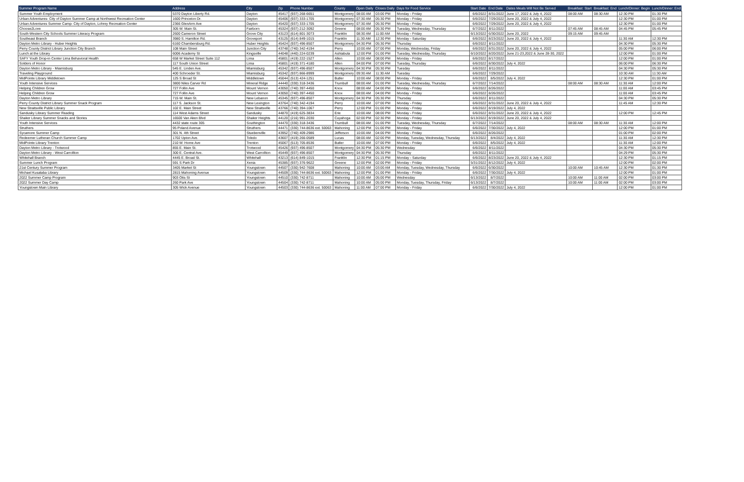| Summer Program Name | Address | City | Zip | Phone Number | County | Open Daily | Closes Daily | Days for Food Service | Start Date | End Date | Dates Meals Will Not Be Served | Breakfast: Start | Breakfast: End | Lunch/Dinner: Begin | Lunch/Dinner: End |
| --- | --- | --- | --- | --- | --- | --- | --- | --- | --- | --- | --- | --- | --- | --- | --- |
| Summer Youth Employment | 5370 Dayton Liberty Rd. | Dayton | 45417 | (937) 268-6651 | Montgomery | 08:00 AM | 03:00 PM | Monday - Friday | 6/6/2022 | 8/31/2022 | June 17, 2022 & July 4, 2022 | 08:00 AM | 08:30 AM | 12:30 PM | 01:30 PM |
| Urban Adventures- City of Dayton Summer Camp at Northwest Recreation Center | 1600 Princeton Dr. | Dayton | 45406 | (937) 333-1705 | Montgomery | 07:30 AM | 05:30 PM | Monday - Friday | 6/6/2022 | 7/29/2022 | June 20, 2022 & July 4, 2022 | | | 12:30 PM | 01:00 PM |
| Urban Adventures Summer Camp- City of Dayton, Lohrey Recreation Center | 2366 GlenArm Ave | Dayton | 45420 | (937) 333-1705 | Montgomery | 07:30 AM | 05:30 PM | Monday - Friday | 6/6/2022 | 7/29/2022 | June 20, 2022 & July 4, 2022 | | | 12:30 PM | 01:00 PM |
| Choose2Love | 305 W. Main St. | Fairborn | 45324 | (937) 212-3092 | Greene | 08:00 AM | 05:30 PM | Tuesday, Wednesday, Thursday | 6/7/2022 | 8/11/2022 | | 07:45 AM | 08:45 AM | 04:45 PM | 05:45 PM |
| South-Western City Schools Summer Literacy Program | 2600 Cameron Street | Grove City | 43123 | (614) 801-3073 | Franklin | 08:30 AM | 11:00 AM | Monday - Friday | 6/13/2022 | 6/30/2022 | June 20, 2022 | 09:15 AM | 09:45 AM | | |
| Southeast Branch | 3980 S. Hamilton Rd. | Groveport | 43125 | (614) 849-1015 | Franklin | 11:30 AM | 12:30 PM | Monday - Saturday | 6/6/2022 | 8/23/2022 | June 20, 2022 & July 4, 2022 | | | 11:30 AM | 12:30 PM |
| Dayton Metro Library - Huber Heights | 6160 Chambersburg Rd. | Huber Heights | 45424 | (937) 496-8507 | Montgomery | 04:30 PM | 05:30 PM | Thursday | 6/6/2022 | 8/11/2022 | | | | 04:30 PM | 05:30 PM |
| Perry County District Library Junction City Branch | 108 Main Street | Junction City | 43748 | (740) 342-4194 | Perry | 10:00 AM | 07:00 PM | Monday, Wednesday, Friday | 6/6/2022 | 8/31/2022 | June 20, 2022 & July 4, 2022 | | | 05:00 PM | 06:00 PM |
| Lunch at the Library | 6006 Academy St | Kingsville | 44048 | (440) 224-0239 | Ashtabula | 12:00 PM | 01:00 PM | Tuesday, Wednesday, Thursday | 6/10/2022 | 8/20/2022 | June 21-23,2022 & June 28-30, 2022 | | | 12:00 PM | 01:00 PM |
| SAFY Youth Drop-in Center Lima Behavioral Health | 658 W Market Street Suite 112 | Lima | 45801 | (419) 222-1527 | Allen | 10:00 AM | 08:00 PM | Monday - Friday | 6/6/2022 | 8/17/2022 | | | | 12:00 PM | 01:00 PM |
| Solders of Honor | 117 South Union Street | Lima | 45801 | (419) 371-4180 | Allen | 04:00 PM | 07:00 PM | Tuesday, Thursday | 6/6/2022 | 8/30/2022 | July 4, 2022 | | | 06:00 PM | 06:30 PM |
| Dayton Metro Library - Miamisburg | 545 E. Linden Ave. | Miamisburg | 45342 | (937) 496-8507 | Montgomery | 04:30 PM | 05:30 PM | Tuesday | 6/6/2022 | 8/11/2022 | | | | 04:30 PM | 05:30 PM |
| Traveling Playground | 400 Schroeder St. | Miamisburg | 45342 | (937) 866-8999 | Montgomery | 09:30 AM | 11:30 AM | Tuesday | 6/6/2022 | 7/29/2022 | | | | 10:30 AM | 11:30 AM |
| MidPointe Library Middletown | 125 S Broad St | Middletown | 45044 | (513) 424-1251 | Butler | 10:00 AM | 08:00 PM | Monday - Friday | 6/6/2022 | 8/5/2022 | July 4, 2022 | | | 12:30 PM | 01:00 PM |
| Youth Intensive Services | 3800 Niles Carver Rd | Mineral Ridge | 44440 | (330) 318-3436 | Trumbull | 08:00 AM | 01:00 PM | Tuesday, Wednesday, Thursday | 6/7/2022 | 7/14/2022 | | 08:00 AM | 08:30 AM | 11:30 AM | 12:00 PM |
| Helping Children Grow | 727 Follin Ave | Mount Vernon | 43050 | (740) 397-4450 | Knox | 08:00 AM | 04:00 PM | Monday - Friday | 6/6/2022 | 8/26/2022 | | | | 11:00 AM | 03:45 PM |
| Helping Children Grow | 727 Follin Ave | Mount Vernon | 43050 | (740) 397-4450 | Knox | 08:00 AM | 04:00 PM | Monday - Friday | 6/6/2022 | 8/26/2022 | | | | 11:00 AM | 03:45 PM |
| Dayton Metro Library | 715 W. Main St. | New Lebanon | 45345 | (937) 496-8507 | Montgomery | 04:30 PM | 05:30 PM | Thursday | 6/6/2022 | 8/11/2022 | | | | 04:30 PM | 05:30 PM |
| Perry County District Library Summer Snack Program | 117 S. Jackson St. | New Lexington | 43764 | (740) 342-4194 | Perry | 10:00 AM | 07:00 PM | Monday - Friday | 6/6/2022 | 8/31/2022 | June 20, 2022 & July 4, 2022 | | | 11:45 AM | 12:30 PM |
| New Straitsville Public Library | 102 E. Main Street | New Straitsville | 43766 | (740) 394-1067 | Perry | 12:00 PM | 01:00 PM | Monday - Friday | 6/6/2022 | 8/19/2022 | July 4, 2022 | | | | |
| Sandusky Library Summer Reading | 114 West Adams Street | Sandusky | 44870 | (419) 625-3834 | Erie | 10:00 AM | 08:00 PM | Monday - Friday | 6/6/2022 | 8/31/2022 | June 20, 2022 & July 4, 2022 | | | 12:00 PM | 12:45 PM |
| Shaker Library Summer Snacks and Stories | 16500 Van Aken Blvd | Shaker Heights | 44120 | (216) 991-2030 | Cuyahoga | 02:00 PM | 02:30 PM | Monday - Friday | 6/13/2022 | 8/19/2022 | June 20, 2022 & July 4, 2022 | | | | |
| Youth Intensive Services | 4432 state route 305 | Southington | 44470 | (330) 318-3436 | Trumbull | 08:00 AM | 01:00 PM | Tuesday, Wednesday, Thursday | 6/7/2022 | 7/14/2022 | | 08:00 AM | 08:30 AM | 11:30 AM | 12:00 PM |
| Struthers | 95 Poland Avenue | Struthers | 44471 | (330) 744-8636 ext. 50063 | Mahoning | 12:00 PM | 01:00 PM | Monday - Friday | 6/6/2022 | 7/30/2022 | July 4, 2022 | | | 12:00 PM | 01:00 PM |
| Sycamore Summer Camp | 301 N. 4th Street | Stuebenville | 43952 | (740) 409-2986 | Jefferson | 10:00 AM | 04:00 PM | Monday - Friday | 6/6/2022 | 8/26/2022 | | | | 01:00 PM | 02:00 PM |
| Redeemer Lutheran Church Summer Camp | 1702 Upton Ave. | Toledo | 43607 | (419) 266-0589 | Lucas | 08:00 AM | 02:00 PM | Monday, Tuesday, Wednesday, Thursday | 6/13/2022 | 8/4/2022 | July 4, 2022 | | | 11:30 AM | 12:30 PM |
| MidPointe Library Trenton | 210 W. Home Ave | Trenton | 45067 | (513) 705-8536 | Butler | 10:00 AM | 07:00 PM | Monday - Friday | 6/6/2022 | 8/5/2022 | July 4, 2022 | | | 11:30 AM | 12:00 PM |
| Dayton Metro Library - Trotwood | 855 E. Main St. | Trotwood | 45426 | (937) 496-8507 | Montgomery | 04:30 PM | 05:30 PM | Wednesday | 6/6/2022 | 8/11/2022 | | | | 04:30 PM | 05:30 PM |
| Dayton Metro Library - West Carrollton | 300 E. Central Ave. | West Carrollton | 45449 | (937) 496-8507 | Montgomery | 04:30 PM | 05:30 PM | Thursday | 6/6/2022 | 8/11/2022 | | | | 04:29 PM | 05:30 PM |
| Whitehall Branch | 4445 E. Broad St. | Whitehall | 43213 | (614) 849-1015 | Franklin | 12:30 PM | 01:15 PM | Monday - Saturday | 6/6/2022 | 8/23/2022 | June 20, 2022 & July 4, 2022 | | | 12:30 PM | 01:15 PM |
| Summer Lunch Program | 591 S Park Dr | Xenia | 45385 | (937) 376-9622 | Greene | 12:00 PM | 02:00 PM | Monday - Friday | 5/31/2022 | 8/12/2022 | July 4, 2022 | | | 12:00 PM | 02:00 PM |
| 21st Century Summer Program | 3405 Market St | Youngstown | 44507 | (330) 942-7608 | Mahoning | 10:00 AM | 03:00 AM | Monday, Tuesday, Wednesday, Thursday | 6/6/2022 | 6/30/2022 | | 10:00 AM | 10:45 AM | 12:30 PM | 01:30 PM |
| Michael Kusalaba Library | 2815 Mahoning Avenue | Youngstown | 44509 | (330) 744-8636 ext. 50063 | Mahoning | 12:00 PM | 01:00 PM | Monday - Friday | 6/6/2022 | 7/30/2022 | July 4, 2022 | | | 12:00 PM | 01:00 PM |
| 2022 Summer Camp Program | 903 Otis St | Youngstown | 44510 | (330) 742-8711 | Mahoning | 10:00 AM | 05:00 PM | Wednesday | 6/13/2022 | 8/7/2022 | | 10:00 AM | 11:00 AM | 02:00 PM | 03:00 PM |
| 2022 Summer Day Camp | 260 Park Ave | Youngstown | 44504 | (330) 742-8711 | Mahoning | 10:00 AM | 05:00 PM | Monday, Tuesday, Thursday, Friday | 6/13/2022 | 8/7/2022 | | 10:00 AM | 11:00 AM | 02:00 PM | 03:00 PM |
| Youngstown Main Library | 305 Wick Avenue | Youngstown | 44503 | (330) 744-8636 ext. 50063 | Mahoning | 11:00 AM | 07:00 PM | Monday - Friday | 6/6/2022 | 7/30/2022 | July 4, 2022 | | | 12:00 PM | 01:00 PM |